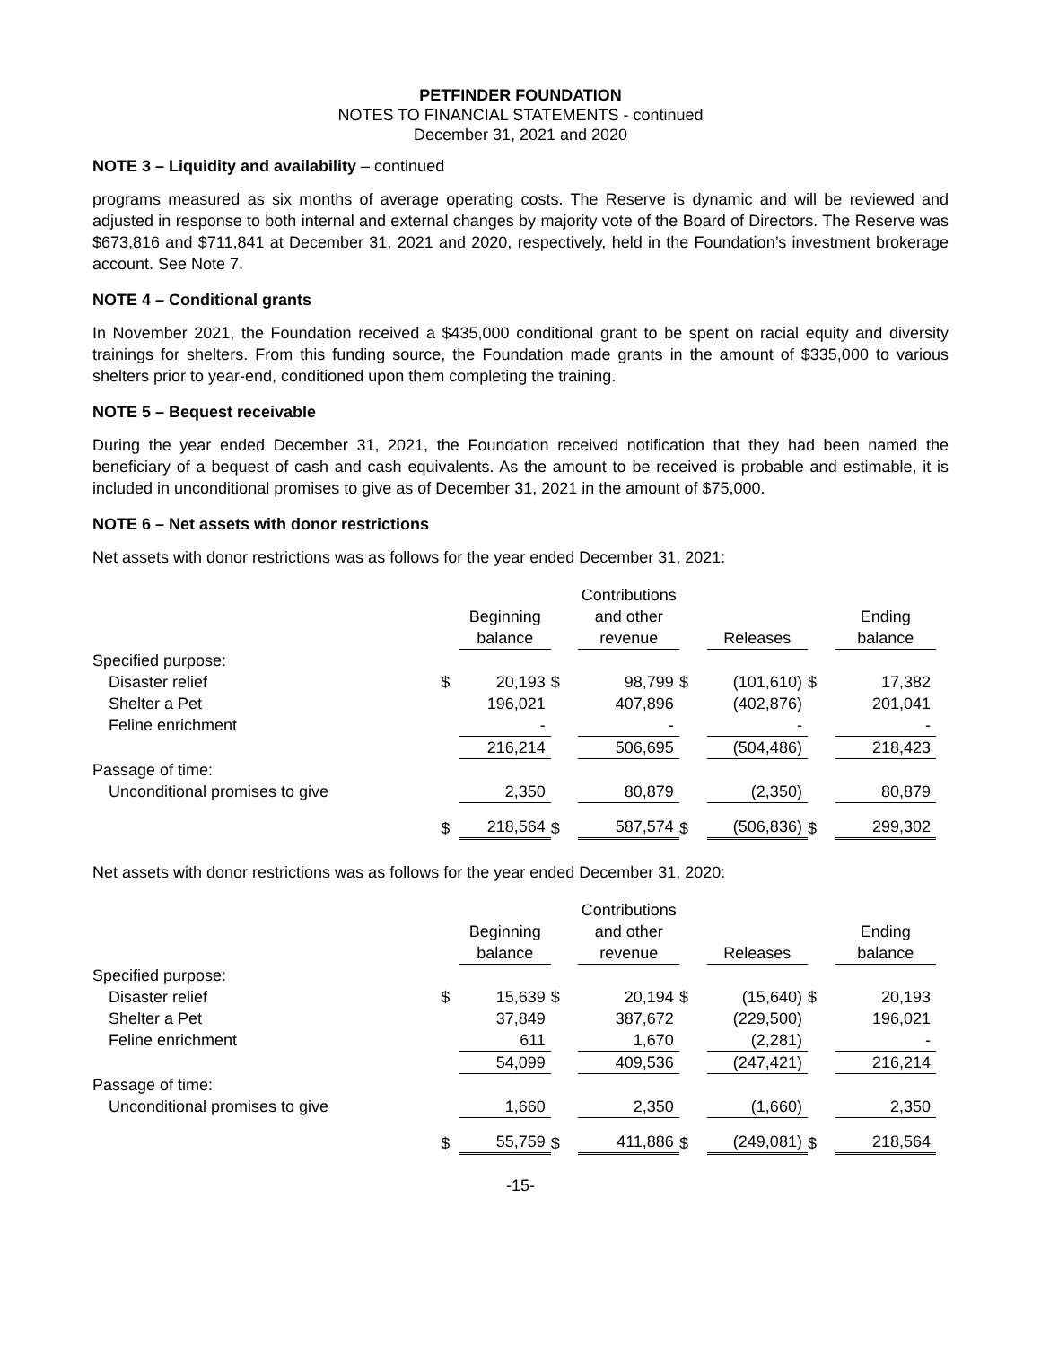PETFINDER FOUNDATION
NOTES TO FINANCIAL STATEMENTS - continued
December 31, 2021 and 2020
NOTE 3 – Liquidity and availability – continued
programs measured as six months of average operating costs. The Reserve is dynamic and will be reviewed and adjusted in response to both internal and external changes by majority vote of the Board of Directors. The Reserve was $673,816 and $711,841 at December 31, 2021 and 2020, respectively, held in the Foundation’s investment brokerage account. See Note 7.
NOTE 4 – Conditional grants
In November 2021, the Foundation received a $435,000 conditional grant to be spent on racial equity and diversity trainings for shelters. From this funding source, the Foundation made grants in the amount of $335,000 to various shelters prior to year-end, conditioned upon them completing the training.
NOTE 5 – Bequest receivable
During the year ended December 31, 2021, the Foundation received notification that they had been named the beneficiary of a bequest of cash and cash equivalents. As the amount to be received is probable and estimable, it is included in unconditional promises to give as of December 31, 2021 in the amount of $75,000.
NOTE 6 – Net assets with donor restrictions
Net assets with donor restrictions was as follows for the year ended December 31, 2021:
| | | Beginning balance | | Contributions and other revenue | | Releases | | Ending balance |
| --- | --- | --- | --- | --- | --- | --- | --- | --- |
| Specified purpose: | | | | | | | | |
| Disaster relief | $ | 20,193 | $ | 98,799 | $ | (101,610) | $ | 17,382 |
| Shelter a Pet | | 196,021 | | 407,896 | | (402,876) | | 201,041 |
| Feline enrichment | | - | | - | | - | | - |
| | | 216,214 | | 506,695 | | (504,486) | | 218,423 |
| Passage of time: | | | | | | | | |
| Unconditional promises to give | | 2,350 | | 80,879 | | (2,350) | | 80,879 |
| | $ | 218,564 | $ | 587,574 | $ | (506,836) | $ | 299,302 |
Net assets with donor restrictions was as follows for the year ended December 31, 2020:
| | | Beginning balance | | Contributions and other revenue | | Releases | | Ending balance |
| --- | --- | --- | --- | --- | --- | --- | --- | --- |
| Specified purpose: | | | | | | | | |
| Disaster relief | $ | 15,639 | $ | 20,194 | $ | (15,640) | $ | 20,193 |
| Shelter a Pet | | 37,849 | | 387,672 | | (229,500) | | 196,021 |
| Feline enrichment | | 611 | | 1,670 | | (2,281) | | - |
| | | 54,099 | | 409,536 | | (247,421) | | 216,214 |
| Passage of time: | | | | | | | | |
| Unconditional promises to give | | 1,660 | | 2,350 | | (1,660) | | 2,350 |
| | $ | 55,759 | $ | 411,886 | $ | (249,081) | $ | 218,564 |
-15-